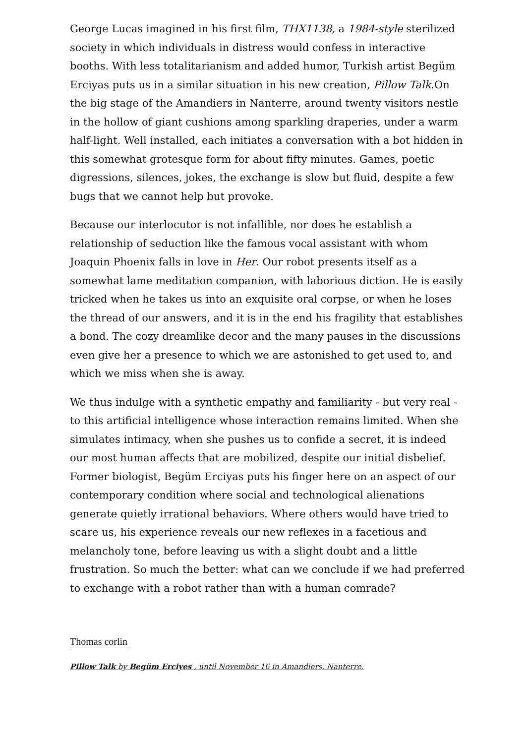George Lucas imagined in his first film, THX1138, a 1984-style sterilized society in which individuals in distress would confess in interactive booths. With less totalitarianism and added humor, Turkish artist Begüm Erciyas puts us in a similar situation in his new creation, Pillow Talk.On the big stage of the Amandiers in Nanterre, around twenty visitors nestle in the hollow of giant cushions among sparkling draperies, under a warm half-light. Well installed, each initiates a conversation with a bot hidden in this somewhat grotesque form for about fifty minutes. Games, poetic digressions, silences, jokes, the exchange is slow but fluid, despite a few bugs that we cannot help but provoke.
Because our interlocutor is not infallible, nor does he establish a relationship of seduction like the famous vocal assistant with whom Joaquin Phoenix falls in love in Her. Our robot presents itself as a somewhat lame meditation companion, with laborious diction. He is easily tricked when he takes us into an exquisite oral corpse, or when he loses the thread of our answers, and it is in the end his fragility that establishes a bond. The cozy dreamlike decor and the many pauses in the discussions even give her a presence to which we are astonished to get used to, and which we miss when she is away.
We thus indulge with a synthetic empathy and familiarity - but very real - to this artificial intelligence whose interaction remains limited. When she simulates intimacy, when she pushes us to confide a secret, it is indeed our most human affects that are mobilized, despite our initial disbelief. Former biologist, Begüm Erciyas puts his finger here on an aspect of our contemporary condition where social and technological alienations generate quietly irrational behaviors. Where others would have tried to scare us, his experience reveals our new reflexes in a facetious and melancholy tone, before leaving us with a slight doubt and a little frustration. So much the better: what can we conclude if we had preferred to exchange with a robot rather than with a human comrade?
Thomas corlin
Pillow Talk by Begüm Erciyes , until November 16 in Amandiers, Nanterre.